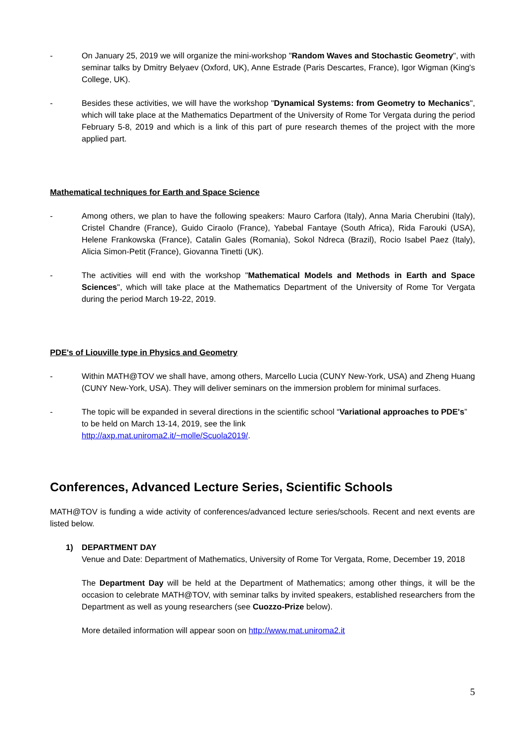- On January 25, 2019 we will organize the mini-workshop "Random Waves and Stochastic Geometry", with seminar talks by Dmitry Belyaev (Oxford, UK), Anne Estrade (Paris Descartes, France), Igor Wigman (King's College, UK).
- Besides these activities, we will have the workshop "Dynamical Systems: from Geometry to Mechanics", which will take place at the Mathematics Department of the University of Rome Tor Vergata during the period February 5-8, 2019 and which is a link of this part of pure research themes of the project with the more applied part.
Mathematical techniques for Earth and Space Science
- Among others, we plan to have the following speakers: Mauro Carfora (Italy), Anna Maria Cherubini (Italy), Cristel Chandre (France), Guido Ciraolo (France), Yabebal Fantaye (South Africa), Rida Farouki (USA), Helene Frankowska (France), Catalin Gales (Romania), Sokol Ndreca (Brazil), Rocio Isabel Paez (Italy), Alicia Simon-Petit (France), Giovanna Tinetti (UK).
- The activities will end with the workshop "Mathematical Models and Methods in Earth and Space Sciences", which will take place at the Mathematics Department of the University of Rome Tor Vergata during the period March 19-22, 2019.
PDE's of Liouville type in Physics and Geometry
- Within MATH@TOV we shall have, among others, Marcello Lucia (CUNY New-York, USA) and Zheng Huang (CUNY New-York, USA). They will deliver seminars on the immersion problem for minimal surfaces.
- The topic will be expanded in several directions in the scientific school “Variational approaches to PDE's” to be held on March 13-14, 2019, see the link
http://axp.mat.uniroma2.it/~molle/Scuola2019/.
Conferences, Advanced Lecture Series, Scientific Schools
MATH@TOV is funding a wide activity of conferences/advanced lecture series/schools. Recent and next events are listed below.
1) DEPARTMENT DAY
Venue and Date: Department of Mathematics, University of Rome Tor Vergata, Rome, December 19, 2018
The Department Day will be held at the Department of Mathematics; among other things, it will be the occasion to celebrate MATH@TOV, with seminar talks by invited speakers, established researchers from the Department as well as young researchers (see Cuozzo-Prize below).
More detailed information will appear soon on http://www.mat.uniroma2.it
5